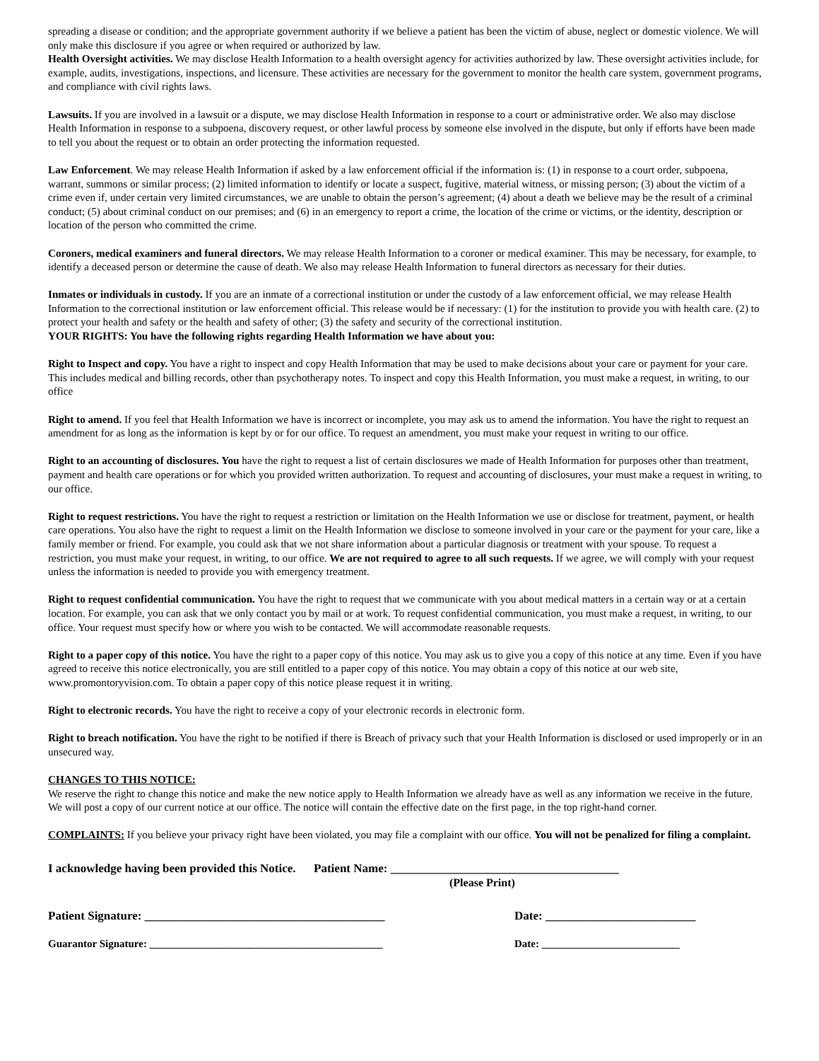spreading a disease or condition; and the appropriate government authority if we believe a patient has been the victim of abuse, neglect or domestic violence. We will only make this disclosure if you agree or when required or authorized by law.
Health Oversight activities. We may disclose Health Information to a health oversight agency for activities authorized by law. These oversight activities include, for example, audits, investigations, inspections, and licensure. These activities are necessary for the government to monitor the health care system, government programs, and compliance with civil rights laws.
Lawsuits. If you are involved in a lawsuit or a dispute, we may disclose Health Information in response to a court or administrative order. We also may disclose Health Information in response to a subpoena, discovery request, or other lawful process by someone else involved in the dispute, but only if efforts have been made to tell you about the request or to obtain an order protecting the information requested.
Law Enforcement. We may release Health Information if asked by a law enforcement official if the information is: (1) in response to a court order, subpoena, warrant, summons or similar process; (2) limited information to identify or locate a suspect, fugitive, material witness, or missing person; (3) about the victim of a crime even if, under certain very limited circumstances, we are unable to obtain the person’s agreement; (4) about a death we believe may be the result of a criminal conduct; (5) about criminal conduct on our premises; and (6) in an emergency to report a crime, the location of the crime or victims, or the identity, description or location of the person who committed the crime.
Coroners, medical examiners and funeral directors. We may release Health Information to a coroner or medical examiner. This may be necessary, for example, to identify a deceased person or determine the cause of death. We also may release Health Information to funeral directors as necessary for their duties.
Inmates or individuals in custody. If you are an inmate of a correctional institution or under the custody of a law enforcement official, we may release Health Information to the correctional institution or law enforcement official. This release would be if necessary: (1) for the institution to provide you with health care. (2) to protect your health and safety or the health and safety of other; (3) the safety and security of the correctional institution.
YOUR RIGHTS: You have the following rights regarding Health Information we have about you:
Right to Inspect and copy. You have a right to inspect and copy Health Information that may be used to make decisions about your care or payment for your care. This includes medical and billing records, other than psychotherapy notes. To inspect and copy this Health Information, you must make a request, in writing, to our office
Right to amend. If you feel that Health Information we have is incorrect or incomplete, you may ask us to amend the information. You have the right to request an amendment for as long as the information is kept by or for our office. To request an amendment, you must make your request in writing to our office.
Right to an accounting of disclosures. You have the right to request a list of certain disclosures we made of Health Information for purposes other than treatment, payment and health care operations or for which you provided written authorization. To request and accounting of disclosures, your must make a request in writing, to our office.
Right to request restrictions. You have the right to request a restriction or limitation on the Health Information we use or disclose for treatment, payment, or health care operations. You also have the right to request a limit on the Health Information we disclose to someone involved in your care or the payment for your care, like a family member or friend. For example, you could ask that we not share information about a particular diagnosis or treatment with your spouse. To request a restriction, you must make your request, in writing, to our office. We are not required to agree to all such requests. If we agree, we will comply with your request unless the information is needed to provide you with emergency treatment.
Right to request confidential communication. You have the right to request that we communicate with you about medical matters in a certain way or at a certain location. For example, you can ask that we only contact you by mail or at work. To request confidential communication, you must make a request, in writing, to our office. Your request must specify how or where you wish to be contacted. We will accommodate reasonable requests.
Right to a paper copy of this notice. You have the right to a paper copy of this notice. You may ask us to give you a copy of this notice at any time. Even if you have agreed to receive this notice electronically, you are still entitled to a paper copy of this notice. You may obtain a copy of this notice at our web site, www.promontoryvision.com. To obtain a paper copy of this notice please request it in writing.
Right to electronic records. You have the right to receive a copy of your electronic records in electronic form.
Right to breach notification. You have the right to be notified if there is Breach of privacy such that your Health Information is disclosed or used improperly or in an unsecured way.
CHANGES TO THIS NOTICE:
We reserve the right to change this notice and make the new notice apply to Health Information we already have as well as any information we receive in the future. We will post a copy of our current notice at our office. The notice will contain the effective date on the first page, in the top right-hand corner.
COMPLAINTS: If you believe your privacy right have been violated, you may file a complaint with our office. You will not be penalized for filing a complaint.
I acknowledge having been provided this Notice. Patient Name: ______________________________________
(Please Print)
Patient Signature: ________________________________________ Date: _________________________
Guarantor Signature: ____________________________________________ Date: __________________________